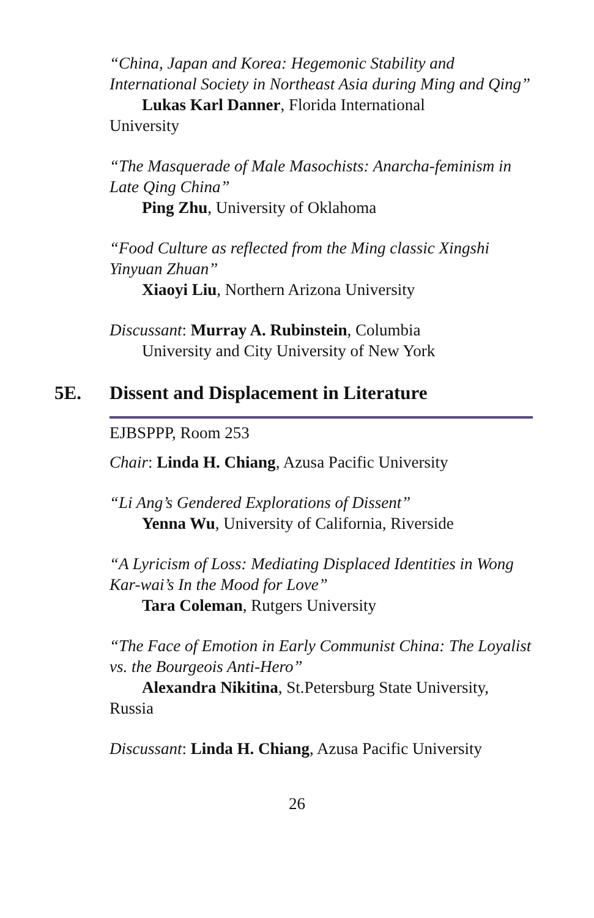“China, Japan and Korea: Hegemonic Stability and International Society in Northeast Asia during Ming and Qing”
Lukas Karl Danner, Florida International
University
“The Masquerade of Male Masochists: Anarcha-feminism in Late Qing China”
Ping Zhu, University of Oklahoma
“Food Culture as reflected from the Ming classic Xingshi Yinyuan Zhuan”
Xiaoyi Liu, Northern Arizona University
Discussant: Murray A. Rubinstein, Columbia
University and City University of New York
5E. Dissent and Displacement in Literature
EJBSPPP, Room 253
Chair: Linda H. Chiang, Azusa Pacific University
“Li Ang’s Gendered Explorations of Dissent”
Yenna Wu, University of California, Riverside
“A Lyricism of Loss: Mediating Displaced Identities in Wong Kar-wai’s In the Mood for Love”
Tara Coleman, Rutgers University
“The Face of Emotion in Early Communist China: The Loyalist vs. the Bourgeois Anti-Hero”
Alexandra Nikitina, St.Petersburg State University,
Russia
Discussant: Linda H. Chiang, Azusa Pacific University
26